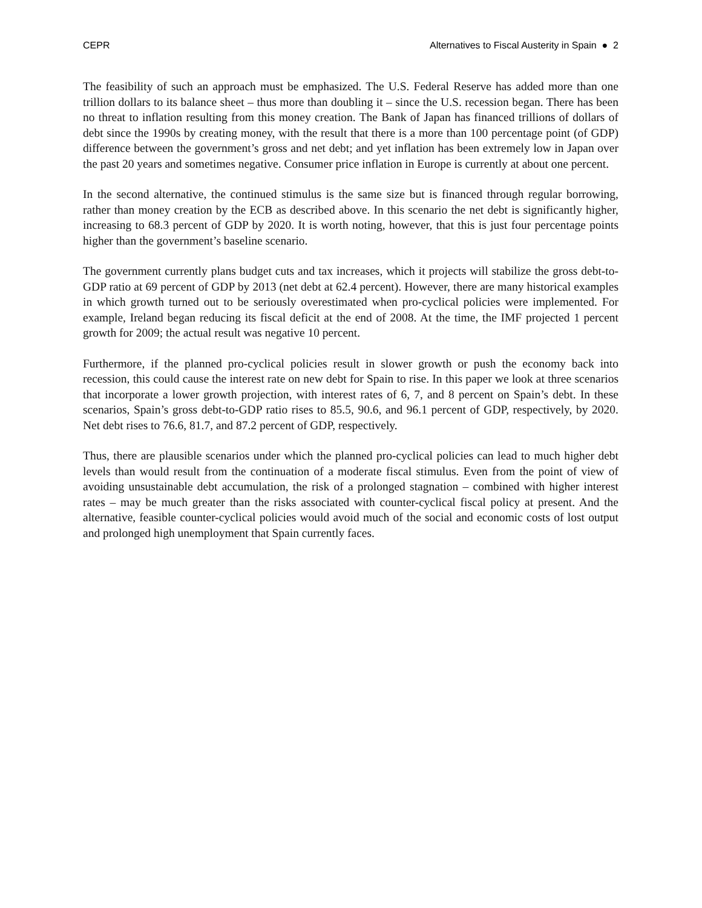CEPR Alternatives to Fiscal Austerity in Spain ● 2
The feasibility of such an approach must be emphasized. The U.S. Federal Reserve has added more than one trillion dollars to its balance sheet – thus more than doubling it – since the U.S. recession began. There has been no threat to inflation resulting from this money creation. The Bank of Japan has financed trillions of dollars of debt since the 1990s by creating money, with the result that there is a more than 100 percentage point (of GDP) difference between the government’s gross and net debt; and yet inflation has been extremely low in Japan over the past 20 years and sometimes negative. Consumer price inflation in Europe is currently at about one percent.
In the second alternative, the continued stimulus is the same size but is financed through regular borrowing, rather than money creation by the ECB as described above. In this scenario the net debt is significantly higher, increasing to 68.3 percent of GDP by 2020. It is worth noting, however, that this is just four percentage points higher than the government’s baseline scenario.
The government currently plans budget cuts and tax increases, which it projects will stabilize the gross debt-to-GDP ratio at 69 percent of GDP by 2013 (net debt at 62.4 percent). However, there are many historical examples in which growth turned out to be seriously overestimated when pro-cyclical policies were implemented. For example, Ireland began reducing its fiscal deficit at the end of 2008. At the time, the IMF projected 1 percent growth for 2009; the actual result was negative 10 percent.
Furthermore, if the planned pro-cyclical policies result in slower growth or push the economy back into recession, this could cause the interest rate on new debt for Spain to rise. In this paper we look at three scenarios that incorporate a lower growth projection, with interest rates of 6, 7, and 8 percent on Spain’s debt. In these scenarios, Spain’s gross debt-to-GDP ratio rises to 85.5, 90.6, and 96.1 percent of GDP, respectively, by 2020. Net debt rises to 76.6, 81.7, and 87.2 percent of GDP, respectively.
Thus, there are plausible scenarios under which the planned pro-cyclical policies can lead to much higher debt levels than would result from the continuation of a moderate fiscal stimulus. Even from the point of view of avoiding unsustainable debt accumulation, the risk of a prolonged stagnation – combined with higher interest rates – may be much greater than the risks associated with counter-cyclical fiscal policy at present. And the alternative, feasible counter-cyclical policies would avoid much of the social and economic costs of lost output and prolonged high unemployment that Spain currently faces.